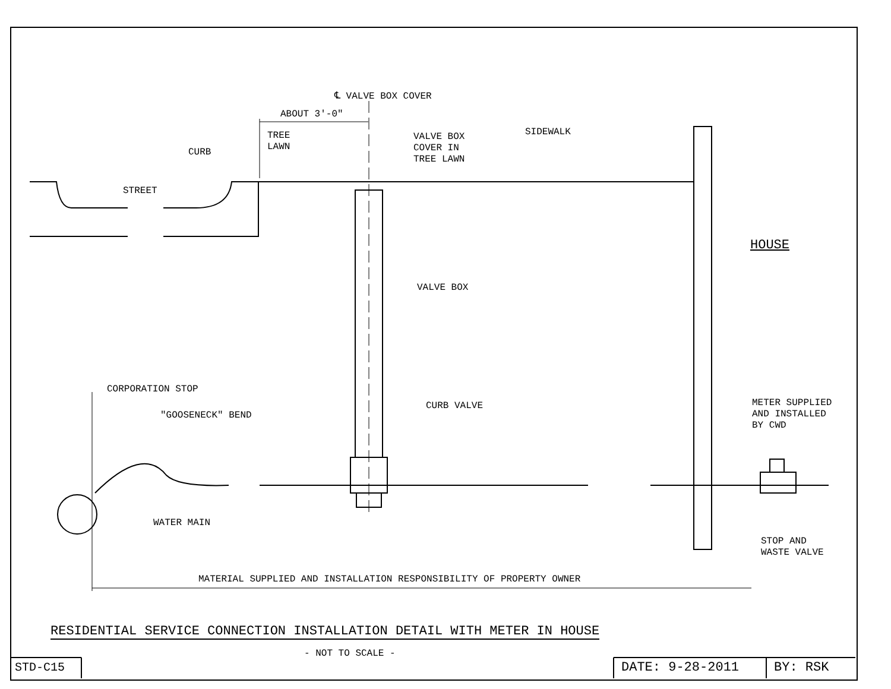℄ VALVE BOX COVER
ABOUT 3'-0"
TREE
LAWN
VALVE BOX
COVER IN
TREE LAWN
SIDEWALK
CURB
STREET
HOUSE
VALVE BOX
CORPORATION STOP
CURB VALVE
METER SUPPLIED
AND INSTALLED
BY CWD
"GOOSENECK" BEND
WATER MAIN
STOP AND
WASTE VALVE
MATERIAL SUPPLIED AND INSTALLATION RESPONSIBILITY OF PROPERTY OWNER
RESIDENTIAL SERVICE CONNECTION INSTALLATION DETAIL WITH METER IN HOUSE
- NOT TO SCALE -
STD-C15 DATE: 9-28-2011 BY: RSK